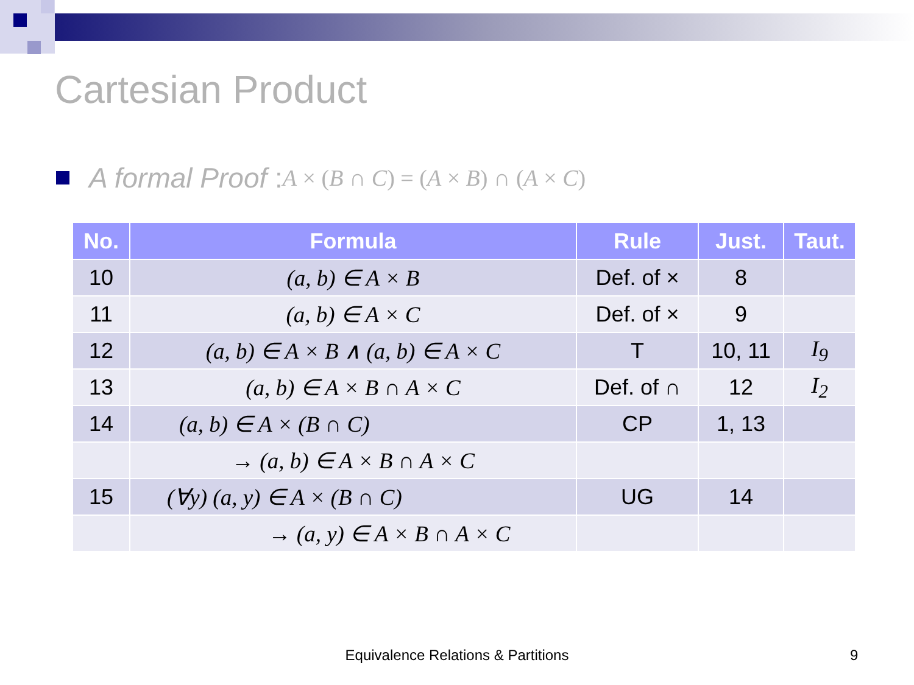Cartesian Product
A formal Proof : A × (B ∩ C) = (A × B) ∩ (A × C)
| No. | Formula | Rule | Just. | Taut. |
| --- | --- | --- | --- | --- |
| 10 | (a, b) ∈ A × B | Def. of × | 8 | |
| 11 | (a, b) ∈ A × C | Def. of × | 9 | |
| 12 | (a, b) ∈ A × B ∧ (a, b) ∈ A × C | T | 10, 11 | I<sub>9</sub> |
| 13 | (a, b) ∈ A × B ∩ A × C | Def. of ∩ | 12 | I<sub>2</sub> |
| 14 | (a, b) ∈ A × (B ∩ C) | CP | 1, 13 | |
| | → (a, b) ∈ A × B ∩ A × C | | | |
| 15 | (∀y) (a, y) ∈ A × (B ∩ C) | UG | 14 | |
| | → (a, y) ∈ A × B ∩ A × C | | | |
Equivalence Relations & Partitions 9